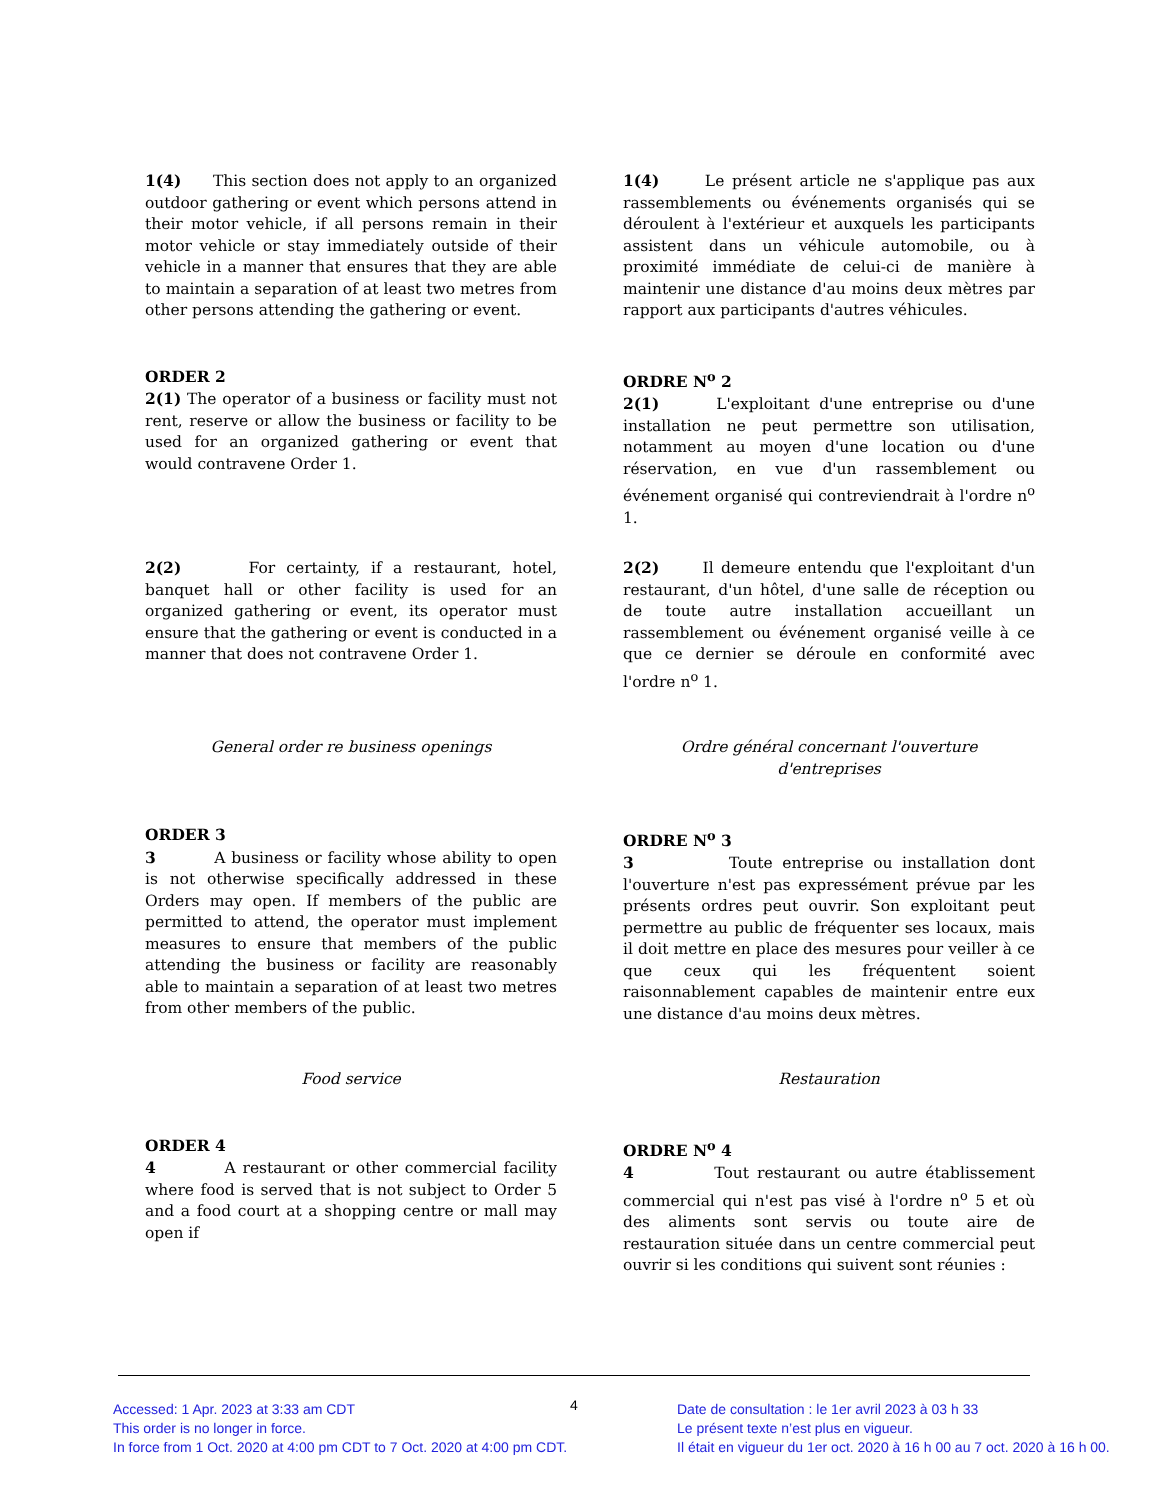1(4) This section does not apply to an organized outdoor gathering or event which persons attend in their motor vehicle, if all persons remain in their motor vehicle or stay immediately outside of their vehicle in a manner that ensures that they are able to maintain a separation of at least two metres from other persons attending the gathering or event.
1(4) Le présent article ne s'applique pas aux rassemblements ou événements organisés qui se déroulent à l'extérieur et auxquels les participants assistent dans un véhicule automobile, ou à proximité immédiate de celui-ci de manière à maintenir une distance d'au moins deux mètres par rapport aux participants d'autres véhicules.
ORDER 2
2(1) The operator of a business or facility must not rent, reserve or allow the business or facility to be used for an organized gathering or event that would contravene Order 1.
ORDRE N<sup>o</sup> 2
2(1) L'exploitant d'une entreprise ou d'une installation ne peut permettre son utilisation, notamment au moyen d'une location ou d'une réservation, en vue d'un rassemblement ou événement organisé qui contreviendrait à l'ordre n<sup>o</sup> 1.
2(2) For certainty, if a restaurant, hotel, banquet hall or other facility is used for an organized gathering or event, its operator must ensure that the gathering or event is conducted in a manner that does not contravene Order 1.
2(2) Il demeure entendu que l'exploitant d'un restaurant, d'un hôtel, d'une salle de réception ou de toute autre installation accueillant un rassemblement ou événement organisé veille à ce que ce dernier se déroule en conformité avec l'ordre n<sup>o</sup> 1.
General order re business openings Ordre général concernant l'ouverture
d'entreprises
ORDER 3
3 A business or facility whose ability to open is not otherwise specifically addressed in these Orders may open. If members of the public are permitted to attend, the operator must implement measures to ensure that members of the public attending the business or facility are reasonably able to maintain a separation of at least two metres from other members of the public.
ORDRE N<sup>o</sup> 3
3 Toute entreprise ou installation dont l'ouverture n'est pas expressément prévue par les présents ordres peut ouvrir. Son exploitant peut permettre au public de fréquenter ses locaux, mais il doit mettre en place des mesures pour veiller à ce que ceux qui les fréquentent soient raisonnablement capables de maintenir entre eux une distance d'au moins deux mètres.
Food service Restauration
ORDER 4
4 A restaurant or other commercial facility where food is served that is not subject to Order 5 and a food court at a shopping centre or mall may open if
ORDRE N<sup>o</sup> 4
4 Tout restaurant ou autre établissement commercial qui n'est pas visé à l'ordre n<sup>o</sup> 5 et où des aliments sont servis ou toute aire de restauration située dans un centre commercial peut ouvrir si les conditions qui suivent sont réunies :
Accessed: 1 Apr. 2023 at 3:33 am CDT
This order is no longer in force.
In force from 1 Oct. 2020 at 4:00 pm CDT to 7 Oct. 2020 at 4:00 pm CDT.
4
Date de consultation : le 1er avril 2023 à 03 h 33
Le présent texte n’est plus en vigueur.
Il était en vigueur du 1er oct. 2020 à 16 h 00 au 7 oct. 2020 à 16 h 00.